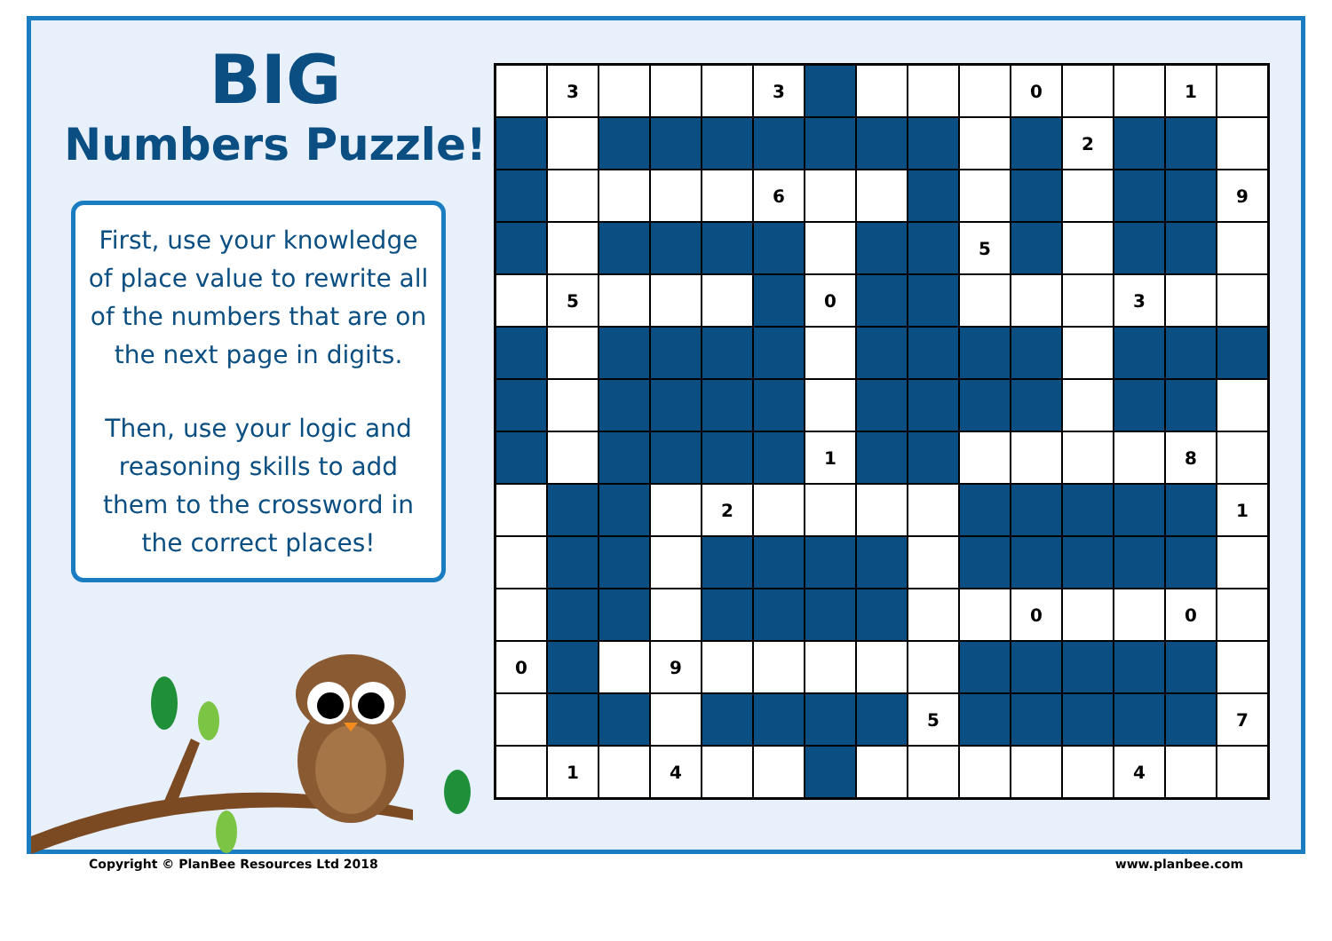BIG
Numbers Puzzle!
First, use your knowledge of place value to rewrite all of the numbers that are on the next page in digits.
Then, use your logic and reasoning skills to add them to the crossword in the correct places!
| | 3 | | | | 3 | | | | | 0 | | | 1 | |
| | | | | | | | | | | | 2 | | | |
| | | | | | 6 | | | | | | | | | 9 |
| | | | | | | | | | 5 | | | | | |
| | 5 | | | | | 0 | | | | | | 3 | | |
| | | | | | | 1 | | | | | | | 8 | |
| | | | | 2 | | | | | | | | | | 1 |
| | | | | | | | | | | 0 | | | 0 | |
| 0 | | | 9 | | | | | | | | | | | |
| | | | | | | | | 5 | | | | | | 7 |
| | 1 | | 4 | | | | | | | | | 4 | | |
Copyright © PlanBee Resources Ltd 2018 www.planbee.com